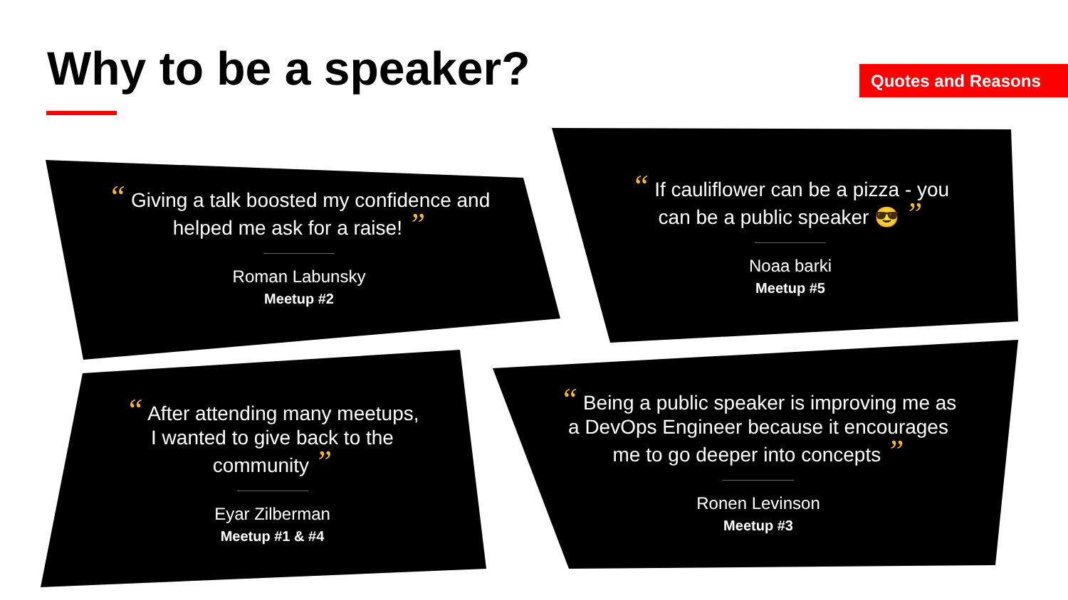Why to be a speaker? Quotes and Reasons
“ Giving a talk boosted my confidence and helped me ask for a raise! ”
Roman Labunsky
Meetup #2
“ If cauliflower can be a pizza - you can be a public speaker 😎 ”
Noaa barki
Meetup #5
“ After attending many meetups, I wanted to give back to the community ”
Eyar Zilberman
Meetup #1 & #4
“ Being a public speaker is improving me as a DevOps Engineer because it encourages me to go deeper into concepts ”
Ronen Levinson
Meetup #3